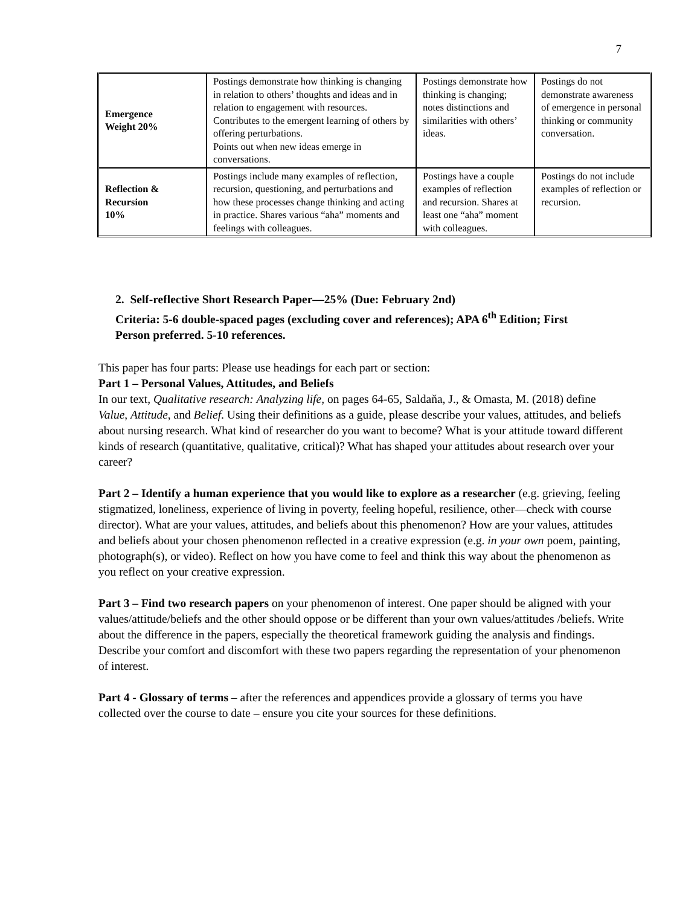7
| Emergence Weight 20% | Postings demonstrate how thinking is changing in relation to others’ thoughts and ideas and in relation to engagement with resources. Contributes to the emergent learning of others by offering perturbations. Points out when new ideas emerge in conversations. | Postings demonstrate how thinking is changing; notes distinctions and similarities with others’ ideas. | Postings do not demonstrate awareness of emergence in personal thinking or community conversation. |
| Reflection & Recursion 10% | Postings include many examples of reflection, recursion, questioning, and perturbations and how these processes change thinking and acting in practice. Shares various “aha” moments and feelings with colleagues. | Postings have a couple examples of reflection and recursion. Shares at least one “aha” moment with colleagues. | Postings do not include examples of reflection or recursion. |
2. Self-reflective Short Research Paper—25% (Due: February 2nd)
Criteria: 5-6 double-spaced pages (excluding cover and references); APA 6<sup>th</sup> Edition; First Person preferred. 5-10 references.
This paper has four parts: Please use headings for each part or section:
Part 1 – Personal Values, Attitudes, and Beliefs
In our text, Qualitative research: Analyzing life, on pages 64-65, Saldaňa, J., & Omasta, M. (2018) define Value, Attitude, and Belief. Using their definitions as a guide, please describe your values, attitudes, and beliefs about nursing research. What kind of researcher do you want to become? What is your attitude toward different kinds of research (quantitative, qualitative, critical)? What has shaped your attitudes about research over your career?
Part 2 – Identify a human experience that you would like to explore as a researcher (e.g. grieving, feeling stigmatized, loneliness, experience of living in poverty, feeling hopeful, resilience, other—check with course director). What are your values, attitudes, and beliefs about this phenomenon? How are your values, attitudes and beliefs about your chosen phenomenon reflected in a creative expression (e.g. in your own poem, painting, photograph(s), or video). Reflect on how you have come to feel and think this way about the phenomenon as you reflect on your creative expression.
Part 3 – Find two research papers on your phenomenon of interest. One paper should be aligned with your values/attitude/beliefs and the other should oppose or be different than your own values/attitudes /beliefs. Write about the difference in the papers, especially the theoretical framework guiding the analysis and findings. Describe your comfort and discomfort with these two papers regarding the representation of your phenomenon of interest.
Part 4 - Glossary of terms – after the references and appendices provide a glossary of terms you have collected over the course to date – ensure you cite your sources for these definitions.